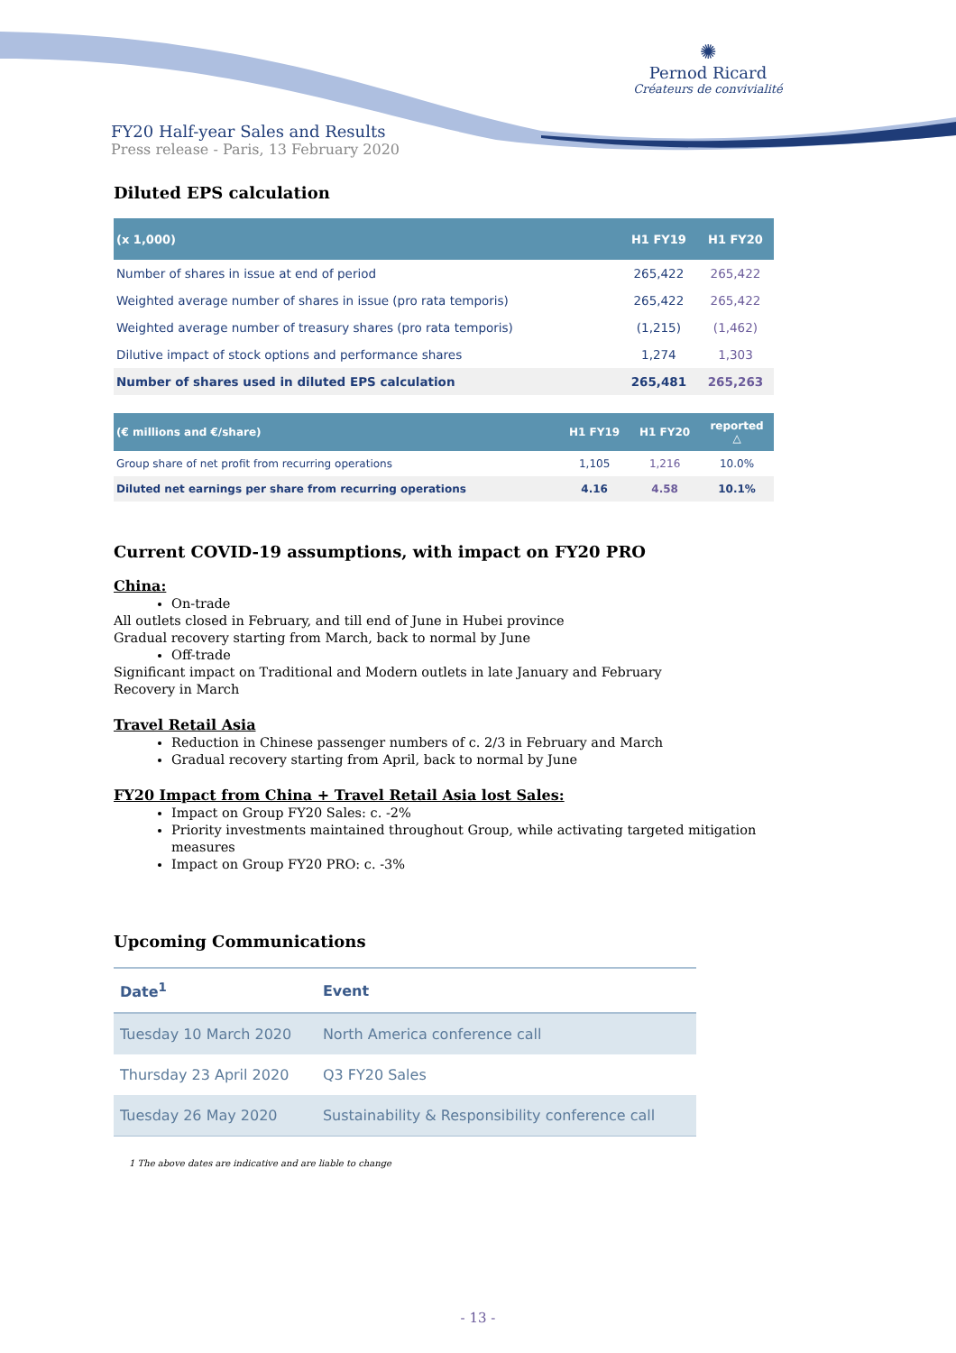✺
Pernod Ricard
Créateurs de convivialité
FY20 Half-year Sales and Results
Press release - Paris, 13 February 2020
Diluted EPS calculation
| (x 1,000) | H1 FY19 | H1 FY20 |
| --- | --- | --- |
| Number of shares in issue at end of period | 265,422 | 265,422 |
| Weighted average number of shares in issue (pro rata temporis) | 265,422 | 265,422 |
| Weighted average number of treasury shares (pro rata temporis) | (1,215) | (1,462) |
| Dilutive impact of stock options and performance shares | 1,274 | 1,303 |
| Number of shares used in diluted EPS calculation | 265,481 | 265,263 |
| (€ millions and €/share) | H1 FY19 | H1 FY20 | reported △ |
| --- | --- | --- | --- |
| Group share of net profit from recurring operations | 1,105 | 1,216 | 10.0% |
| Diluted net earnings per share from recurring operations | 4.16 | 4.58 | 10.1% |
Current COVID-19 assumptions, with impact on FY20 PRO
China:
On-trade
All outlets closed in February, and till end of June in Hubei province
Gradual recovery starting from March, back to normal by June
Off-trade
Significant impact on Traditional and Modern outlets in late January and February
Recovery in March
Travel Retail Asia
Reduction in Chinese passenger numbers of c. 2/3 in February and March
Gradual recovery starting from April, back to normal by June
FY20 Impact from China + Travel Retail Asia lost Sales:
Impact on Group FY20 Sales: c. -2%
Priority investments maintained throughout Group, while activating targeted mitigation measures
Impact on Group FY20 PRO: c. -3%
Upcoming Communications
| Date<sup>1</sup> | Event |
| --- | --- |
| Tuesday 10 March 2020 | North America conference call |
| Thursday 23 April 2020 | Q3 FY20 Sales |
| Tuesday 26 May 2020 | Sustainability & Responsibility conference call |
1 The above dates are indicative and are liable to change
- 13 -